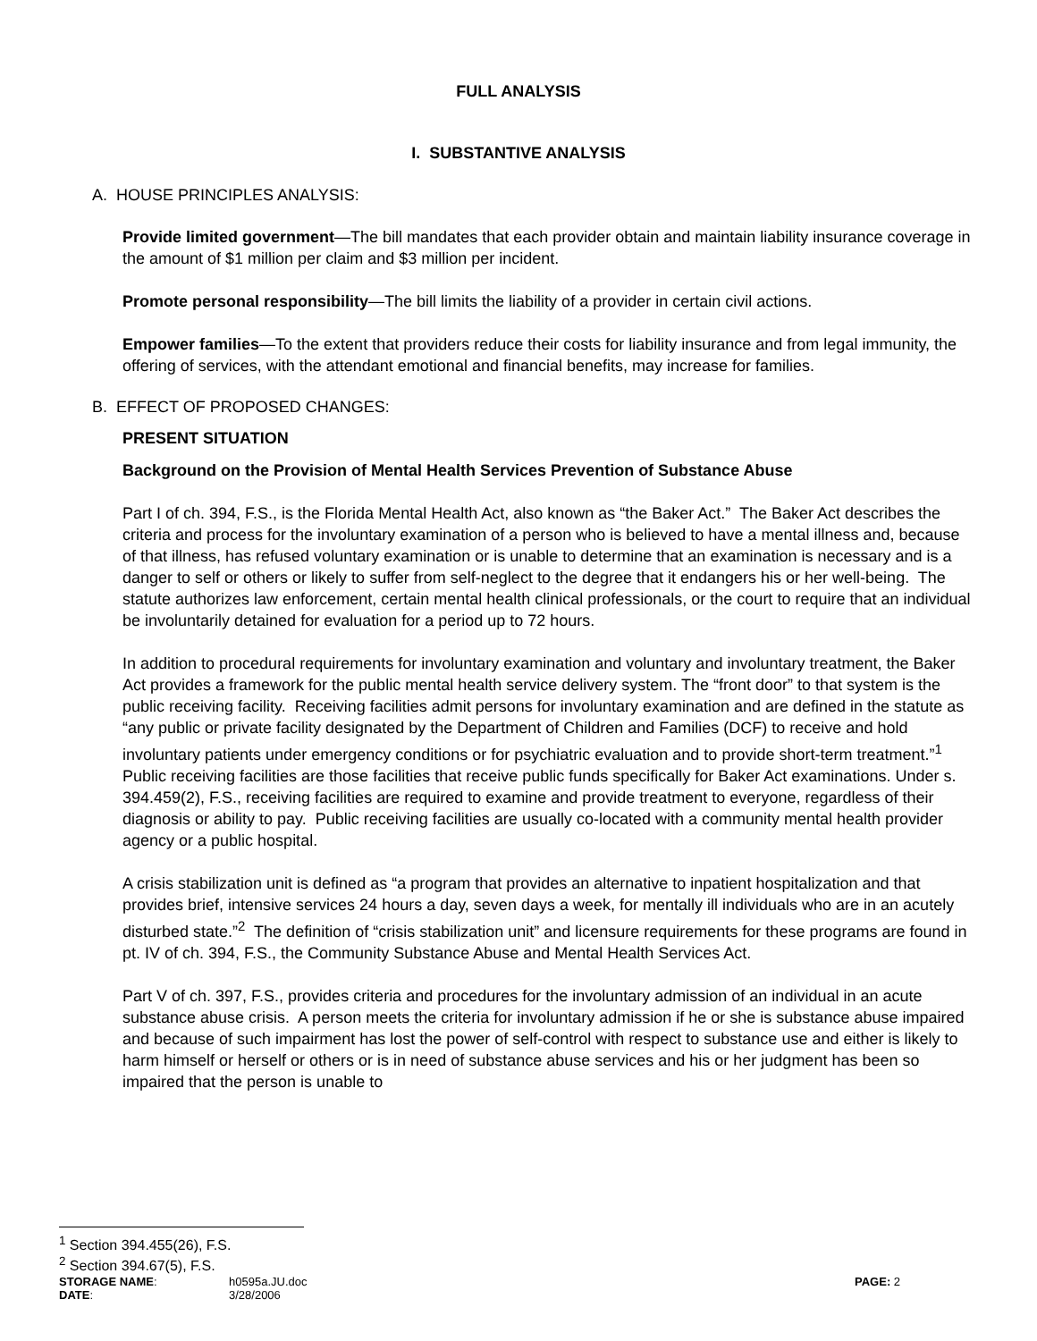FULL ANALYSIS
I. SUBSTANTIVE ANALYSIS
A. HOUSE PRINCIPLES ANALYSIS:
Provide limited government—The bill mandates that each provider obtain and maintain liability insurance coverage in the amount of $1 million per claim and $3 million per incident.
Promote personal responsibility—The bill limits the liability of a provider in certain civil actions.
Empower families—To the extent that providers reduce their costs for liability insurance and from legal immunity, the offering of services, with the attendant emotional and financial benefits, may increase for families.
B. EFFECT OF PROPOSED CHANGES:
PRESENT SITUATION
Background on the Provision of Mental Health Services Prevention of Substance Abuse
Part I of ch. 394, F.S., is the Florida Mental Health Act, also known as “the Baker Act.” The Baker Act describes the criteria and process for the involuntary examination of a person who is believed to have a mental illness and, because of that illness, has refused voluntary examination or is unable to determine that an examination is necessary and is a danger to self or others or likely to suffer from self-neglect to the degree that it endangers his or her well-being. The statute authorizes law enforcement, certain mental health clinical professionals, or the court to require that an individual be involuntarily detained for evaluation for a period up to 72 hours.
In addition to procedural requirements for involuntary examination and voluntary and involuntary treatment, the Baker Act provides a framework for the public mental health service delivery system. The “front door” to that system is the public receiving facility. Receiving facilities admit persons for involuntary examination and are defined in the statute as “any public or private facility designated by the Department of Children and Families (DCF) to receive and hold involuntary patients under emergency conditions or for psychiatric evaluation and to provide short-term treatment.”<sup>1</sup> Public receiving facilities are those facilities that receive public funds specifically for Baker Act examinations. Under s. 394.459(2), F.S., receiving facilities are required to examine and provide treatment to everyone, regardless of their diagnosis or ability to pay. Public receiving facilities are usually co-located with a community mental health provider agency or a public hospital.
A crisis stabilization unit is defined as “a program that provides an alternative to inpatient hospitalization and that provides brief, intensive services 24 hours a day, seven days a week, for mentally ill individuals who are in an acutely disturbed state.”<sup>2</sup> The definition of “crisis stabilization unit” and licensure requirements for these programs are found in pt. IV of ch. 394, F.S., the Community Substance Abuse and Mental Health Services Act.
Part V of ch. 397, F.S., provides criteria and procedures for the involuntary admission of an individual in an acute substance abuse crisis. A person meets the criteria for involuntary admission if he or she is substance abuse impaired and because of such impairment has lost the power of self-control with respect to substance use and either is likely to harm himself or herself or others or is in need of substance abuse services and his or her judgment has been so impaired that the person is unable to
<sup>1</sup> Section 394.455(26), F.S.
<sup>2</sup> Section 394.67(5), F.S.
STORAGE NAME: h0595a.JU.doc PAGE: 2
DATE: 3/28/2006